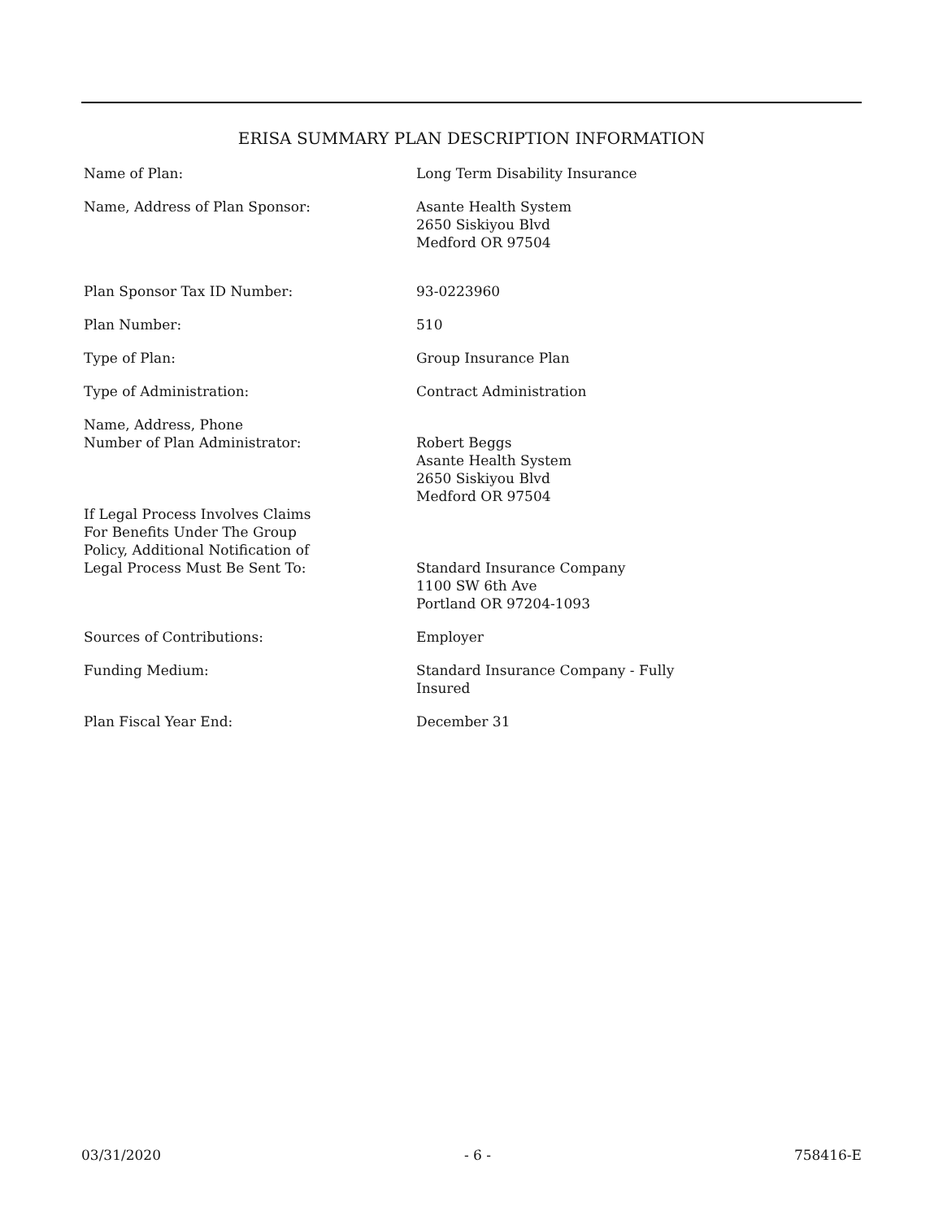ERISA SUMMARY PLAN DESCRIPTION INFORMATION
| Name of Plan: | Long Term Disability Insurance |
| Name, Address of Plan Sponsor: | Asante Health System 2650 Siskiyou Blvd Medford OR 97504 |
| Plan Sponsor Tax ID Number: | 93-0223960 |
| Plan Number: | 510 |
| Type of Plan: | Group Insurance Plan |
| Type of Administration: | Contract Administration |
| Name, Address, Phone Number of Plan Administrator: | Robert Beggs Asante Health System 2650 Siskiyou Blvd Medford OR 97504 |
| If Legal Process Involves Claims For Benefits Under The Group Policy, Additional Notification of Legal Process Must Be Sent To: | Standard Insurance Company 1100 SW 6th Ave Portland OR 97204-1093 |
| Sources of Contributions: | Employer |
| Funding Medium: | Standard Insurance Company - Fully Insured |
| Plan Fiscal Year End: | December 31 |
03/31/2020 - 6 - 758416-E